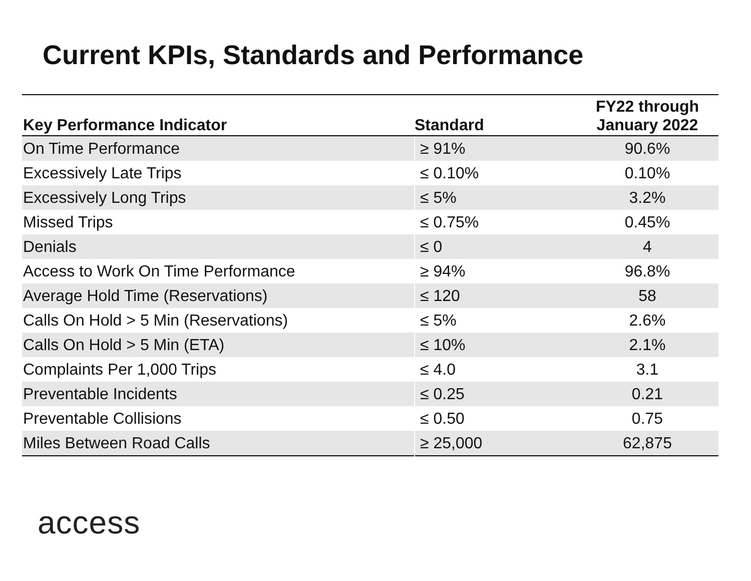Current KPIs, Standards and Performance
| Key Performance Indicator | Standard | FY22 through January 2022 |
| --- | --- | --- |
| On Time Performance | ≥ 91% | 90.6% |
| Excessively Late Trips | ≤ 0.10% | 0.10% |
| Excessively Long Trips | ≤ 5% | 3.2% |
| Missed Trips | ≤ 0.75% | 0.45% |
| Denials | ≤ 0 | 4 |
| Access to Work On Time Performance | ≥ 94% | 96.8% |
| Average Hold Time (Reservations) | ≤ 120 | 58 |
| Calls On Hold > 5 Min (Reservations) | ≤ 5% | 2.6% |
| Calls On Hold > 5 Min (ETA) | ≤ 10% | 2.1% |
| Complaints Per 1,000 Trips | ≤ 4.0 | 3.1 |
| Preventable Incidents | ≤ 0.25 | 0.21 |
| Preventable Collisions | ≤ 0.50 | 0.75 |
| Miles Between Road Calls | ≥ 25,000 | 62,875 |
access